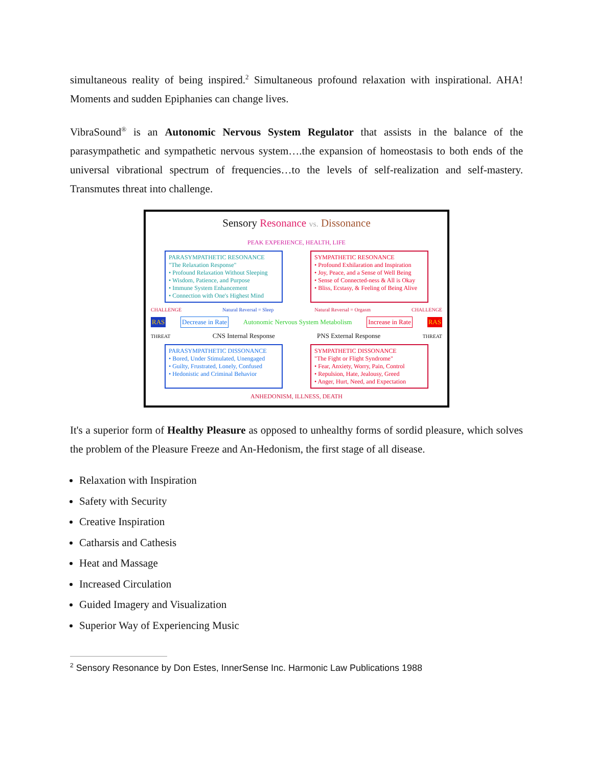simultaneous reality of being inspired.<sup>2</sup> Simultaneous profound relaxation with inspirational. AHA! Moments and sudden Epiphanies can change lives.
VibraSound<sup>®</sup> is an Autonomic Nervous System Regulator that assists in the balance of the parasympathetic and sympathetic nervous system….the expansion of homeostasis to both ends of the universal vibrational spectrum of frequencies…to the levels of self-realization and self-mastery. Transmutes threat into challenge.
Sensory Resonance vs. Dissonance
PEAK EXPERIENCE, HEALTH, LIFE
PARASYMPATHETIC RESONANCE
"The Relaxation Response"
• Profound Relaxation Without Sleeping
• Wisdom, Patience, and Purpose
• Immune System Enhancement
• Connection with One's Highest Mind
SYMPATHETIC RESONANCE
• Profound Exhilaration and Inspiration
• Joy, Peace, and a Sense of Well Being
• Sense of Connected-ness & All is Okay
• Bliss, Ecstasy, & Feeling of Being Alive
CHALLENGE Natural Reversal = Sleep Natural Reversal = Orgasm CHALLENGE
RAS Decrease in Rate Autonomic Nervous System Metabolism Increase in Rate RAS
THREAT CNS Internal Response PNS External Response THREAT
PARASYMPATHETIC DISSONANCE
• Bored, Under Stimulated, Unengaged
• Guilty, Frustrated, Lonely, Confused
• Hedonistic and Criminal Behavior
SYMPATHETIC DISSONANCE
"The Fight or Flight Syndrome"
• Fear, Anxiety, Worry, Pain, Control
• Repulsion, Hate, Jealousy, Greed
• Anger, Hurt, Need, and Expectation
ANHEDONISM, ILLNESS, DEATH
It's a superior form of Healthy Pleasure as opposed to unhealthy forms of sordid pleasure, which solves the problem of the Pleasure Freeze and An-Hedonism, the first stage of all disease.
Relaxation with Inspiration
Safety with Security
Creative Inspiration
Catharsis and Cathesis
Heat and Massage
Increased Circulation
Guided Imagery and Visualization
Superior Way of Experiencing Music
<sup>2</sup> Sensory Resonance by Don Estes, InnerSense Inc. Harmonic Law Publications 1988